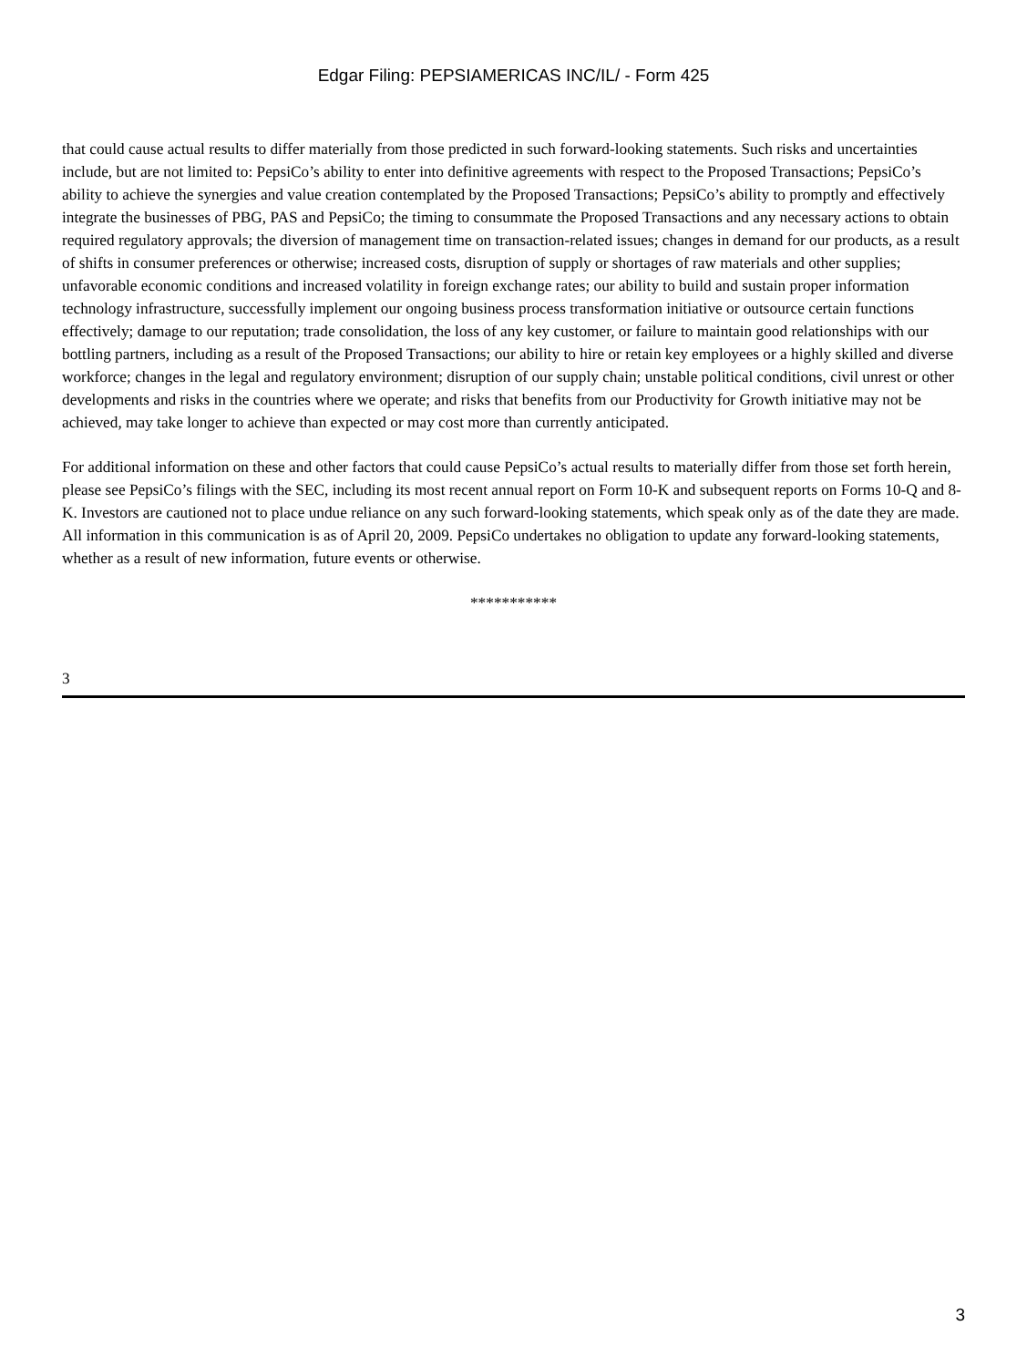Edgar Filing: PEPSIAMERICAS INC/IL/ - Form 425
that could cause actual results to differ materially from those predicted in such forward-looking statements. Such risks and uncertainties include, but are not limited to: PepsiCo’s ability to enter into definitive agreements with respect to the Proposed Transactions; PepsiCo’s ability to achieve the synergies and value creation contemplated by the Proposed Transactions; PepsiCo’s ability to promptly and effectively integrate the businesses of PBG, PAS and PepsiCo; the timing to consummate the Proposed Transactions and any necessary actions to obtain required regulatory approvals; the diversion of management time on transaction-related issues; changes in demand for our products, as a result of shifts in consumer preferences or otherwise; increased costs, disruption of supply or shortages of raw materials and other supplies; unfavorable economic conditions and increased volatility in foreign exchange rates; our ability to build and sustain proper information technology infrastructure, successfully implement our ongoing business process transformation initiative or outsource certain functions effectively; damage to our reputation; trade consolidation, the loss of any key customer, or failure to maintain good relationships with our bottling partners, including as a result of the Proposed Transactions; our ability to hire or retain key employees or a highly skilled and diverse workforce; changes in the legal and regulatory environment; disruption of our supply chain; unstable political conditions, civil unrest or other developments and risks in the countries where we operate; and risks that benefits from our Productivity for Growth initiative may not be achieved, may take longer to achieve than expected or may cost more than currently anticipated.
For additional information on these and other factors that could cause PepsiCo’s actual results to materially differ from those set forth herein, please see PepsiCo’s filings with the SEC, including its most recent annual report on Form 10-K and subsequent reports on Forms 10-Q and 8-K. Investors are cautioned not to place undue reliance on any such forward-looking statements, which speak only as of the date they are made. All information in this communication is as of April 20, 2009. PepsiCo undertakes no obligation to update any forward-looking statements, whether as a result of new information, future events or otherwise.
***********
3
3